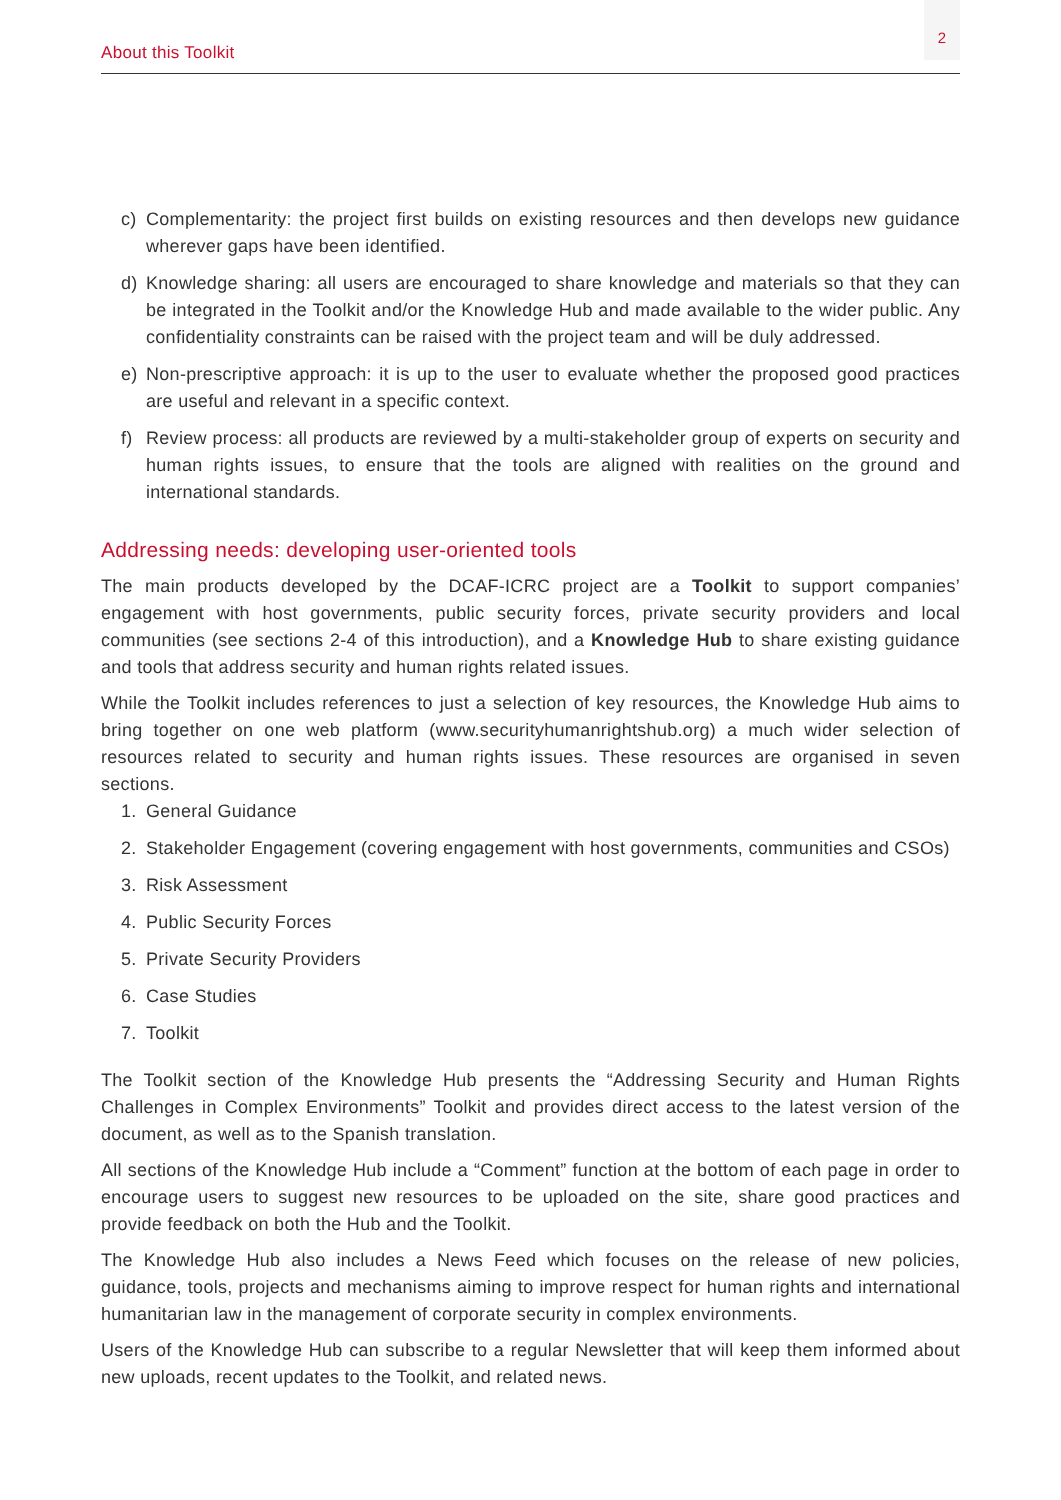About this Toolkit
2
c) Complementarity: the project first builds on existing resources and then develops new guidance wherever gaps have been identified.
d) Knowledge sharing: all users are encouraged to share knowledge and materials so that they can be integrated in the Toolkit and/or the Knowledge Hub and made available to the wider public. Any confidentiality constraints can be raised with the project team and will be duly addressed.
e) Non-prescriptive approach: it is up to the user to evaluate whether the proposed good practices are useful and relevant in a specific context.
f) Review process: all products are reviewed by a multi-stakeholder group of experts on security and human rights issues, to ensure that the tools are aligned with realities on the ground and international standards.
Addressing needs: developing user-oriented tools
The main products developed by the DCAF-ICRC project are a Toolkit to support companies’ engagement with host governments, public security forces, private security providers and local communities (see sections 2-4 of this introduction), and a Knowledge Hub to share existing guidance and tools that address security and human rights related issues.
While the Toolkit includes references to just a selection of key resources, the Knowledge Hub aims to bring together on one web platform (www.securityhumanrightshub.org) a much wider selection of resources related to security and human rights issues. These resources are organised in seven sections.
1. General Guidance
2. Stakeholder Engagement (covering engagement with host governments, communities and CSOs)
3. Risk Assessment
4. Public Security Forces
5. Private Security Providers
6. Case Studies
7. Toolkit
The Toolkit section of the Knowledge Hub presents the “Addressing Security and Human Rights Challenges in Complex Environments” Toolkit and provides direct access to the latest version of the document, as well as to the Spanish translation.
All sections of the Knowledge Hub include a “Comment” function at the bottom of each page in order to encourage users to suggest new resources to be uploaded on the site, share good practices and provide feedback on both the Hub and the Toolkit.
The Knowledge Hub also includes a News Feed which focuses on the release of new policies, guidance, tools, projects and mechanisms aiming to improve respect for human rights and international humanitarian law in the management of corporate security in complex environments.
Users of the Knowledge Hub can subscribe to a regular Newsletter that will keep them informed about new uploads, recent updates to the Toolkit, and related news.